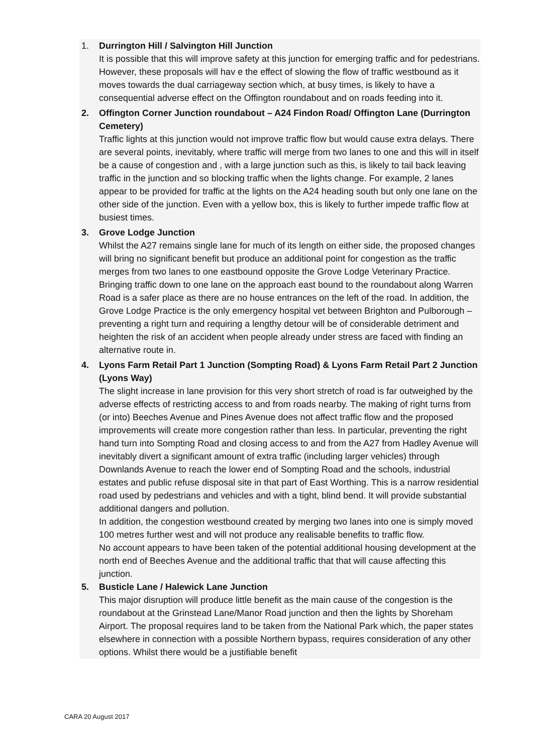1. Durrington Hill / Salvington Hill Junction
It is possible that this will improve safety at this junction for emerging traffic and for pedestrians. However, these proposals will hav e the effect of slowing the flow of traffic westbound as it moves towards the dual carriageway section which, at busy times, is likely to have a consequential adverse effect on the Offington roundabout and on roads feeding into it.
2. Offington Corner Junction roundabout – A24 Findon Road/ Offington Lane (Durrington Cemetery)
Traffic lights at this junction would not improve traffic flow but would cause extra delays. There are several points, inevitably, where traffic will merge from two lanes to one and this will in itself be a cause of congestion and , with a large junction such as this, is likely to tail back leaving traffic in the junction and so blocking traffic when the lights change. For example, 2 lanes appear to be provided for traffic at the lights on the A24 heading south but only one lane on the other side of the junction. Even with a yellow box, this is likely to further impede traffic flow at busiest times.
3. Grove Lodge Junction
Whilst the A27 remains single lane for much of its length on either side, the proposed changes will bring no significant benefit but produce an additional point for congestion as the traffic merges from two lanes to one eastbound opposite the Grove Lodge Veterinary Practice. Bringing traffic down to one lane on the approach east bound to the roundabout along Warren Road is a safer place as there are no house entrances on the left of the road. In addition, the Grove Lodge Practice is the only emergency hospital vet between Brighton and Pulborough – preventing a right turn and requiring a lengthy detour will be of considerable detriment and heighten the risk of an accident when people already under stress are faced with finding an alternative route in.
4. Lyons Farm Retail Part 1 Junction (Sompting Road) & Lyons Farm Retail Part 2 Junction (Lyons Way)
The slight increase in lane provision for this very short stretch of road is far outweighed by the adverse effects of restricting access to and from roads nearby. The making of right turns from (or into) Beeches Avenue and Pines Avenue does not affect traffic flow and the proposed improvements will create more congestion rather than less. In particular, preventing the right hand turn into Sompting Road and closing access to and from the A27 from Hadley Avenue will inevitably divert a significant amount of extra traffic (including larger vehicles) through Downlands Avenue to reach the lower end of Sompting Road and the schools, industrial estates and public refuse disposal site in that part of East Worthing. This is a narrow residential road used by pedestrians and vehicles and with a tight, blind bend. It will provide substantial additional dangers and pollution.
In addition, the congestion westbound created by merging two lanes into one is simply moved 100 metres further west and will not produce any realisable benefits to traffic flow.
No account appears to have been taken of the potential additional housing development at the north end of Beeches Avenue and the additional traffic that that will cause affecting this junction.
5. Busticle Lane / Halewick Lane Junction
This major disruption will produce little benefit as the main cause of the congestion is the roundabout at the Grinstead Lane/Manor Road junction and then the lights by Shoreham Airport. The proposal requires land to be taken from the National Park which, the paper states elsewhere in connection with a possible Northern bypass, requires consideration of any other options. Whilst there would be a justifiable benefit
CARA 20 August 2017